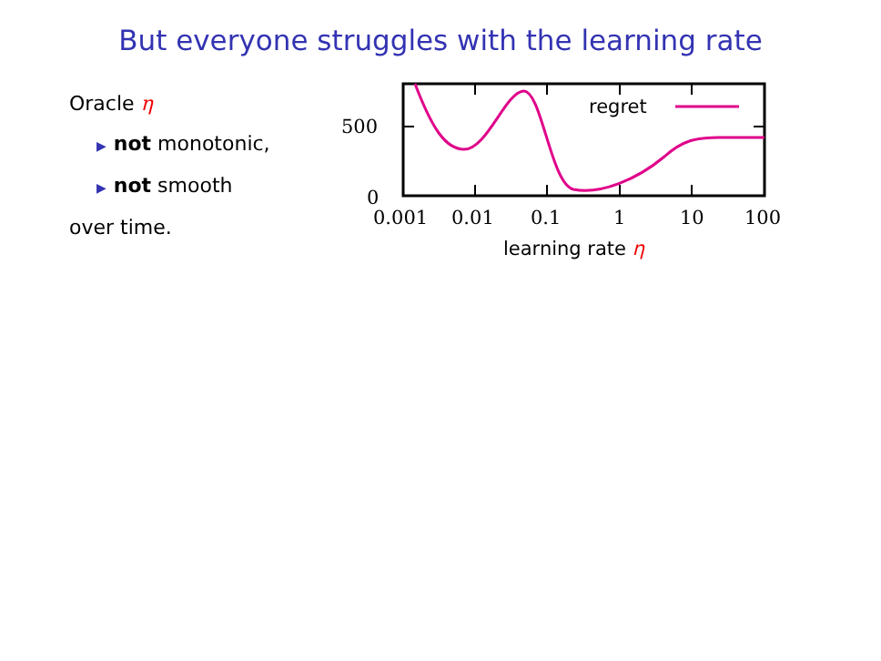But everyone struggles with the learning rate
Oracle η
▶ not monotonic,
▶ not smooth
over time.
500
0
0.001
0.01
0.1
1
10
100
learning rate η
regret